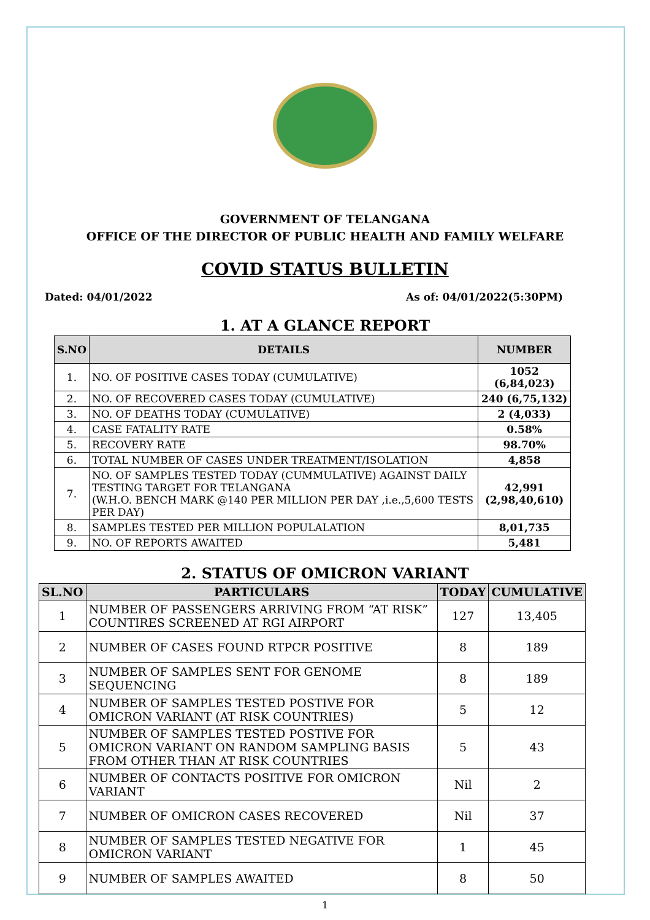GOVERNMENT OF TELANGANA
OFFICE OF THE DIRECTOR OF PUBLIC HEALTH AND FAMILY WELFARE
COVID STATUS BULLETIN
Dated: 04/01/2022 As of: 04/01/2022(5:30PM)
1. AT A GLANCE REPORT
| S.NO | DETAILS | NUMBER |
| --- | --- | --- |
| 1. | NO. OF POSITIVE CASES TODAY (CUMULATIVE) | 1052 (6,84,023) |
| 2. | NO. OF RECOVERED CASES TODAY (CUMULATIVE) | 240 (6,75,132) |
| 3. | NO. OF DEATHS TODAY (CUMULATIVE) | 2 (4,033) |
| 4. | CASE FATALITY RATE | 0.58% |
| 5. | RECOVERY RATE | 98.70% |
| 6. | TOTAL NUMBER OF CASES UNDER TREATMENT/ISOLATION | 4,858 |
| 7. | NO. OF SAMPLES TESTED TODAY (CUMMULATIVE) AGAINST DAILY TESTING TARGET FOR TELANGANA (W.H.O. BENCH MARK @140 PER MILLION PER DAY ,i.e.,5,600 TESTS PER DAY) | 42,991 (2,98,40,610) |
| 8. | SAMPLES TESTED PER MILLION POPULALATION | 8,01,735 |
| 9. | NO. OF REPORTS AWAITED | 5,481 |
2. STATUS OF OMICRON VARIANT
| SL.NO | PARTICULARS | TODAY | CUMULATIVE |
| --- | --- | --- | --- |
| 1 | NUMBER OF PASSENGERS ARRIVING FROM “AT RISK” COUNTIRES SCREENED AT RGI AIRPORT | 127 | 13,405 |
| 2 | NUMBER OF CASES FOUND RTPCR POSITIVE | 8 | 189 |
| 3 | NUMBER OF SAMPLES SENT FOR GENOME SEQUENCING | 8 | 189 |
| 4 | NUMBER OF SAMPLES TESTED POSTIVE FOR OMICRON VARIANT (AT RISK COUNTRIES) | 5 | 12 |
| 5 | NUMBER OF SAMPLES TESTED POSTIVE FOR OMICRON VARIANT ON RANDOM SAMPLING BASIS FROM OTHER THAN AT RISK COUNTRIES | 5 | 43 |
| 6 | NUMBER OF CONTACTS POSITIVE FOR OMICRON VARIANT | Nil | 2 |
| 7 | NUMBER OF OMICRON CASES RECOVERED | Nil | 37 |
| 8 | NUMBER OF SAMPLES TESTED NEGATIVE FOR OMICRON VARIANT | 1 | 45 |
| 9 | NUMBER OF SAMPLES AWAITED | 8 | 50 |
1